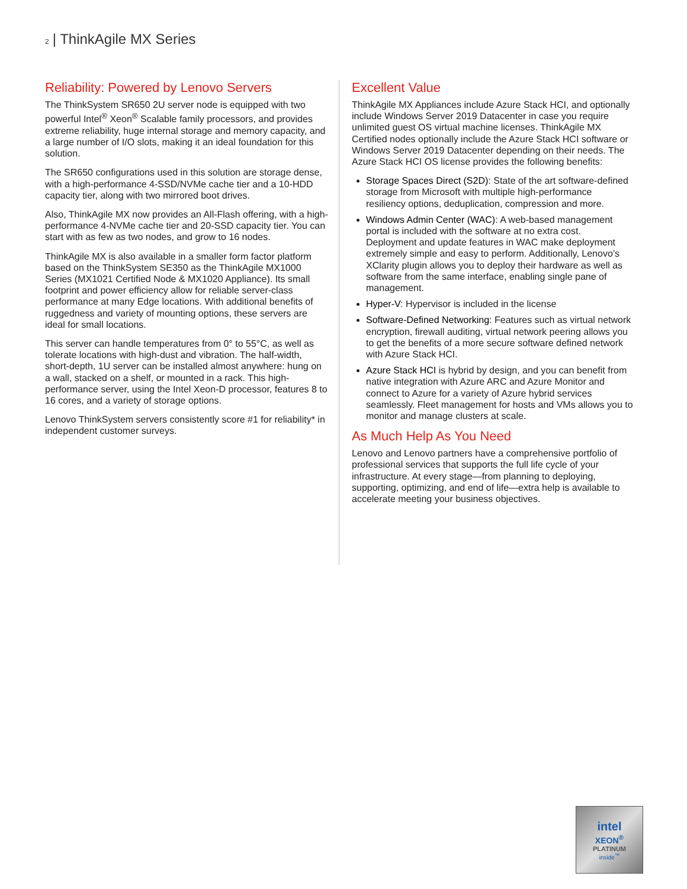2 | ThinkAgile MX Series
Reliability: Powered by Lenovo Servers
The ThinkSystem SR650 2U server node is equipped with two powerful Intel<sup>®</sup> Xeon<sup>®</sup> Scalable family processors, and provides extreme reliability, huge internal storage and memory capacity, and a large number of I/O slots, making it an ideal foundation for this solution.
The SR650 configurations used in this solution are storage dense, with a high-performance 4-SSD/NVMe cache tier and a 10-HDD capacity tier, along with two mirrored boot drives.
Also, ThinkAgile MX now provides an All-Flash offering, with a high-performance 4-NVMe cache tier and 20-SSD capacity tier. You can start with as few as two nodes, and grow to 16 nodes.
ThinkAgile MX is also available in a smaller form factor platform based on the ThinkSystem SE350 as the ThinkAgile MX1000 Series (MX1021 Certified Node & MX1020 Appliance). Its small footprint and power efficiency allow for reliable server-class performance at many Edge locations. With additional benefits of ruggedness and variety of mounting options, these servers are ideal for small locations.
This server can handle temperatures from 0° to 55°C, as well as tolerate locations with high-dust and vibration. The half-width, short-depth, 1U server can be installed almost anywhere: hung on a wall, stacked on a shelf, or mounted in a rack. This high-performance server, using the Intel Xeon-D processor, features 8 to 16 cores, and a variety of storage options.
Lenovo ThinkSystem servers consistently score #1 for reliability* in independent customer surveys.
Excellent Value
ThinkAgile MX Appliances include Azure Stack HCI, and optionally include Windows Server 2019 Datacenter in case you require unlimited guest OS virtual machine licenses. ThinkAgile MX Certified nodes optionally include the Azure Stack HCI software or Windows Server 2019 Datacenter depending on their needs. The Azure Stack HCI OS license provides the following benefits:
Storage Spaces Direct (S2D): State of the art software-defined storage from Microsoft with multiple high-performance resiliency options, deduplication, compression and more.
Windows Admin Center (WAC): A web-based management portal is included with the software at no extra cost. Deployment and update features in WAC make deployment extremely simple and easy to perform. Additionally, Lenovo’s XClarity plugin allows you to deploy their hardware as well as software from the same interface, enabling single pane of management.
Hyper-V: Hypervisor is included in the license
Software-Defined Networking: Features such as virtual network encryption, firewall auditing, virtual network peering allows you to get the benefits of a more secure software defined network with Azure Stack HCI.
Azure Stack HCI is hybrid by design, and you can benefit from native integration with Azure ARC and Azure Monitor and connect to Azure for a variety of Azure hybrid services seamlessly. Fleet management for hosts and VMs allows you to monitor and manage clusters at scale.
As Much Help As You Need
Lenovo and Lenovo partners have a comprehensive portfolio of professional services that supports the full life cycle of your infrastructure. At every stage—from planning to deploying, supporting, optimizing, and end of life—extra help is available to accelerate meeting your business objectives.
intel
XEON<sup>®</sup>
PLATINUM
inside<sup>™</sup>